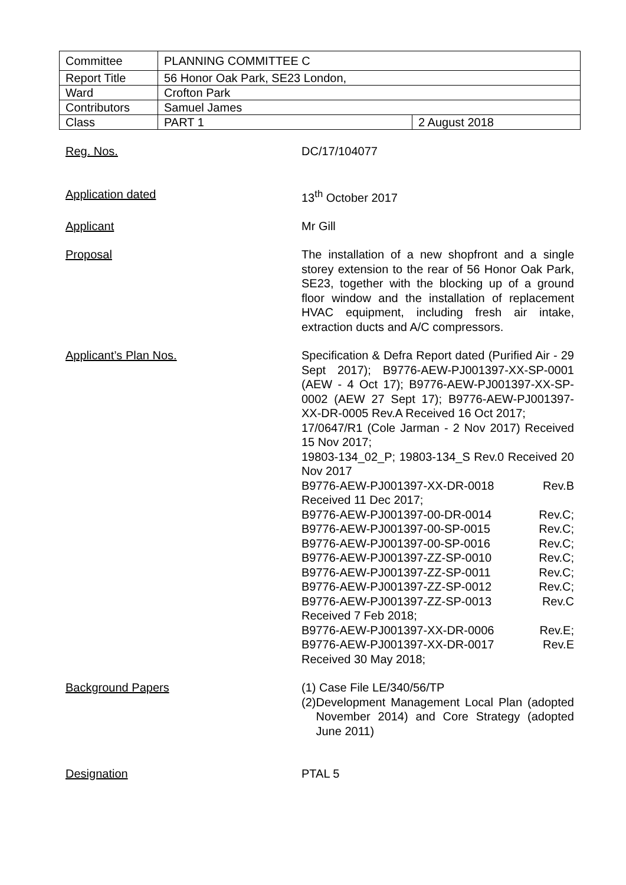| Committee | PLANNING COMMITTEE C | |
| Report Title | 56 Honor Oak Park, SE23 London, | |
| Ward | Crofton Park | |
| Contributors | Samuel James | |
| Class | PART 1 | 2 August 2018 |
Reg. Nos. DC/17/104077
Application dated 13<sup>th</sup> October 2017
Applicant Mr Gill
Proposal The installation of a new shopfront and a single storey extension to the rear of 56 Honor Oak Park, SE23, together with the blocking up of a ground floor window and the installation of replacement HVAC equipment, including fresh air intake, extraction ducts and A/C compressors.
Applicant’s Plan Nos. Specification & Defra Report dated (Purified Air - 29 Sept 2017); B9776-AEW-PJ001397-XX-SP-0001 (AEW - 4 Oct 17); B9776-AEW-PJ001397-XX-SP-0002 (AEW 27 Sept 17); B9776-AEW-PJ001397-XX-DR-0005 Rev.A Received 16 Oct 2017;
17/0647/R1 (Cole Jarman - 2 Nov 2017) Received 15 Nov 2017;
19803-134_02_P; 19803-134_S Rev.0 Received 20 Nov 2017
B9776-AEW-PJ001397-XX-DR-0018 Rev.B
Received 11 Dec 2017;
B9776-AEW-PJ001397-00-DR-0014 Rev.C;
B9776-AEW-PJ001397-00-SP-0015 Rev.C;
B9776-AEW-PJ001397-00-SP-0016 Rev.C;
B9776-AEW-PJ001397-ZZ-SP-0010 Rev.C;
B9776-AEW-PJ001397-ZZ-SP-0011 Rev.C;
B9776-AEW-PJ001397-ZZ-SP-0012 Rev.C;
B9776-AEW-PJ001397-ZZ-SP-0013 Rev.C
Received 7 Feb 2018;
B9776-AEW-PJ001397-XX-DR-0006 Rev.E;
B9776-AEW-PJ001397-XX-DR-0017 Rev.E
Received 30 May 2018;
Background Papers (1) Case File LE/340/56/TP
(2) Development Management Local Plan (adopted November 2014) and Core Strategy (adopted June 2011)
Designation PTAL 5